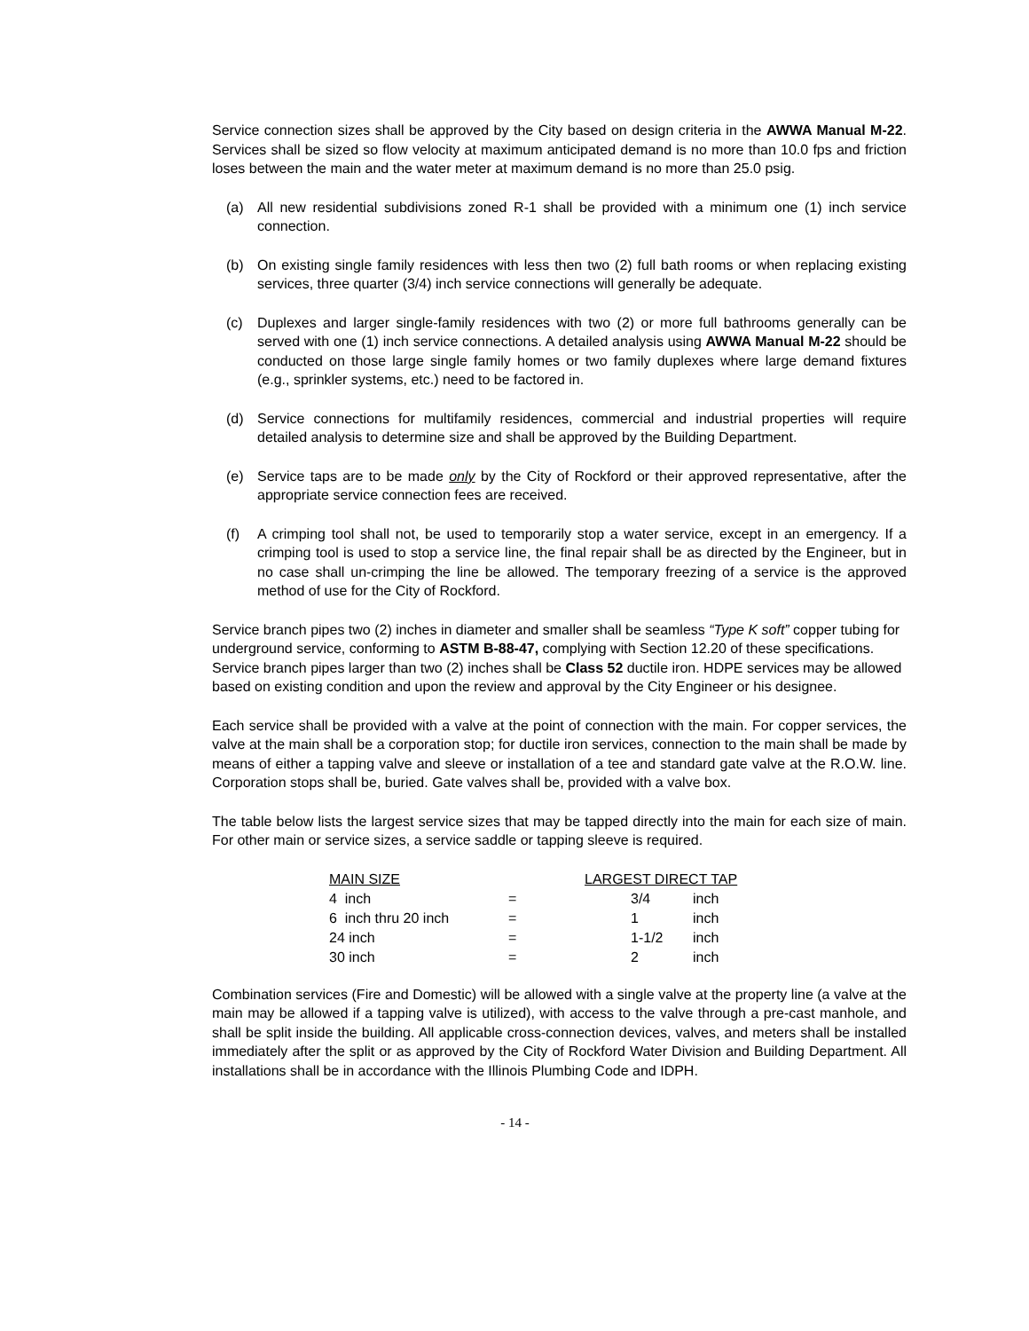Service connection sizes shall be approved by the City based on design criteria in the AWWA Manual M-22. Services shall be sized so flow velocity at maximum anticipated demand is no more than 10.0 fps and friction loses between the main and the water meter at maximum demand is no more than 25.0 psig.
(a) All new residential subdivisions zoned R-1 shall be provided with a minimum one (1) inch service connection.
(b) On existing single family residences with less then two (2) full bath rooms or when replacing existing services, three quarter (3/4) inch service connections will generally be adequate.
(c) Duplexes and larger single-family residences with two (2) or more full bathrooms generally can be served with one (1) inch service connections. A detailed analysis using AWWA Manual M-22 should be conducted on those large single family homes or two family duplexes where large demand fixtures (e.g., sprinkler systems, etc.) need to be factored in.
(d) Service connections for multifamily residences, commercial and industrial properties will require detailed analysis to determine size and shall be approved by the Building Department.
(e) Service taps are to be made only by the City of Rockford or their approved representative, after the appropriate service connection fees are received.
(f) A crimping tool shall not, be used to temporarily stop a water service, except in an emergency. If a crimping tool is used to stop a service line, the final repair shall be as directed by the Engineer, but in no case shall un-crimping the line be allowed. The temporary freezing of a service is the approved method of use for the City of Rockford.
Service branch pipes two (2) inches in diameter and smaller shall be seamless “Type K soft” copper tubing for underground service, conforming to ASTM B-88-47, complying with Section 12.20 of these specifications. Service branch pipes larger than two (2) inches shall be Class 52 ductile iron. HDPE services may be allowed based on existing condition and upon the review and approval by the City Engineer or his designee.
Each service shall be provided with a valve at the point of connection with the main. For copper services, the valve at the main shall be a corporation stop; for ductile iron services, connection to the main shall be made by means of either a tapping valve and sleeve or installation of a tee and standard gate valve at the R.O.W. line. Corporation stops shall be, buried. Gate valves shall be, provided with a valve box.
The table below lists the largest service sizes that may be tapped directly into the main for each size of main. For other main or service sizes, a service saddle or tapping sleeve is required.
| MAIN SIZE | | LARGEST DIRECT TAP | |
| --- | --- | --- | --- |
| 4 inch | = | 3/4 | inch |
| 6 inch thru 20 inch | = | 1 | inch |
| 24 inch | = | 1-1/2 | inch |
| 30 inch | = | 2 | inch |
Combination services (Fire and Domestic) will be allowed with a single valve at the property line (a valve at the main may be allowed if a tapping valve is utilized), with access to the valve through a pre-cast manhole, and shall be split inside the building. All applicable cross-connection devices, valves, and meters shall be installed immediately after the split or as approved by the City of Rockford Water Division and Building Department. All installations shall be in accordance with the Illinois Plumbing Code and IDPH.
- 14 -